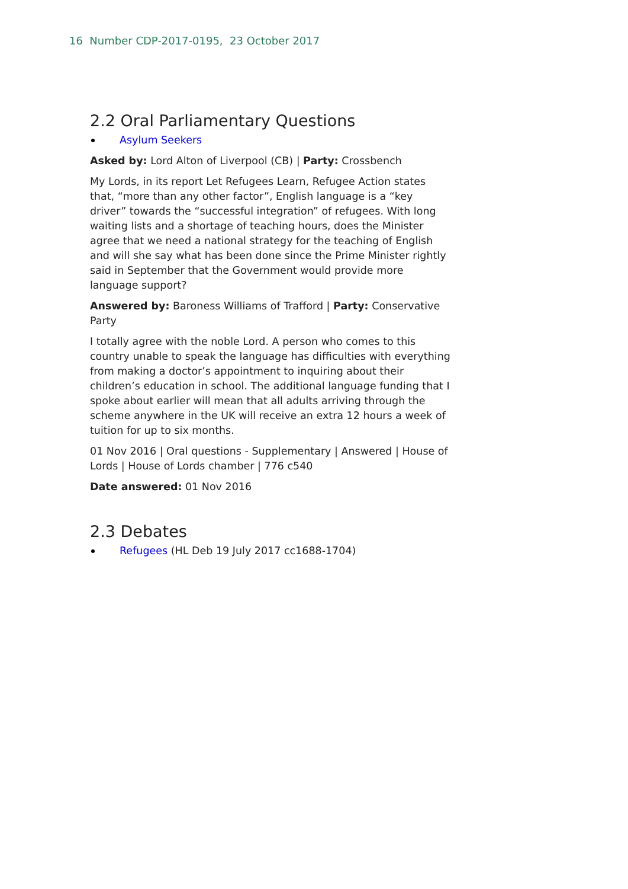16 Number CDP-2017-0195, 23 October 2017
2.2 Oral Parliamentary Questions
Asylum Seekers
Asked by: Lord Alton of Liverpool (CB) | Party: Crossbench
My Lords, in its report Let Refugees Learn, Refugee Action states that, “more than any other factor”, English language is a “key driver” towards the “successful integration” of refugees. With long waiting lists and a shortage of teaching hours, does the Minister agree that we need a national strategy for the teaching of English and will she say what has been done since the Prime Minister rightly said in September that the Government would provide more language support?
Answered by: Baroness Williams of Trafford | Party: Conservative Party
I totally agree with the noble Lord. A person who comes to this country unable to speak the language has difficulties with everything from making a doctor’s appointment to inquiring about their children’s education in school. The additional language funding that I spoke about earlier will mean that all adults arriving through the scheme anywhere in the UK will receive an extra 12 hours a week of tuition for up to six months.
01 Nov 2016 | Oral questions - Supplementary | Answered | House of Lords | House of Lords chamber | 776 c540
Date answered: 01 Nov 2016
2.3 Debates
Refugees (HL Deb 19 July 2017 cc1688-1704)